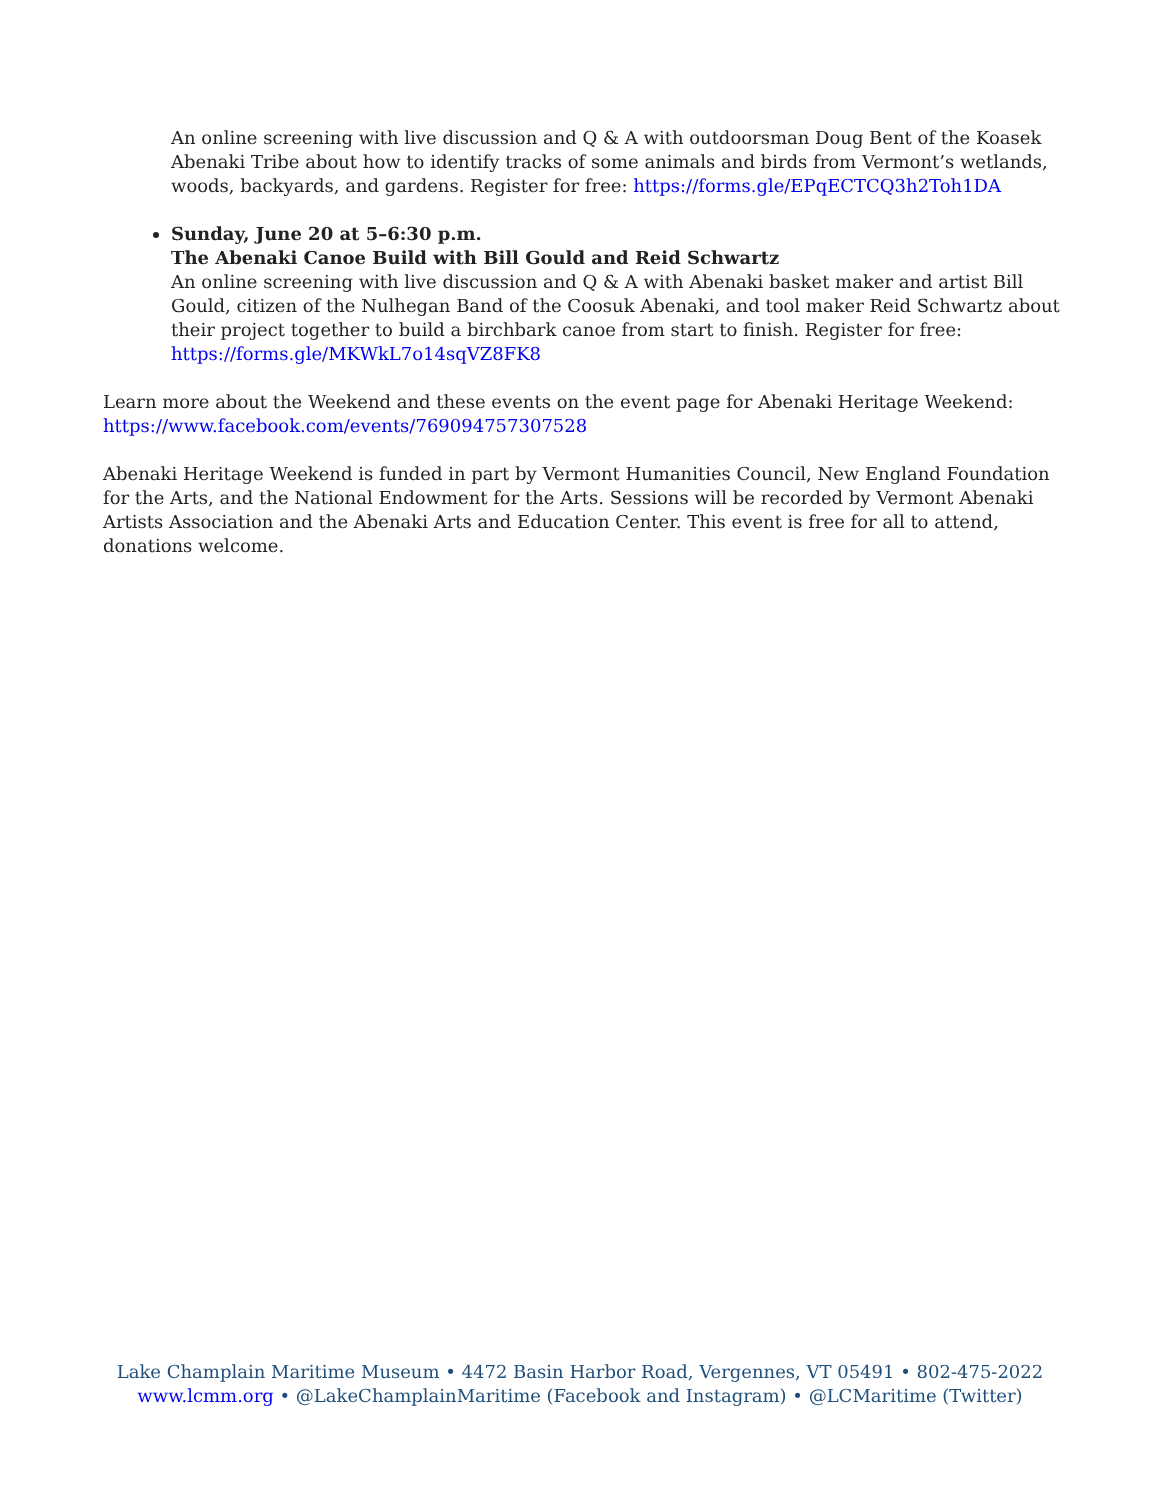An online screening with live discussion and Q & A with outdoorsman Doug Bent of the Koasek Abenaki Tribe about how to identify tracks of some animals and birds from Vermont’s wetlands, woods, backyards, and gardens. Register for free: https://forms.gle/EPqECTCQ3h2Toh1DA
Sunday, June 20 at 5–6:30 p.m.
The Abenaki Canoe Build with Bill Gould and Reid Schwartz
An online screening with live discussion and Q & A with Abenaki basket maker and artist Bill Gould, citizen of the Nulhegan Band of the Coosuk Abenaki, and tool maker Reid Schwartz about their project together to build a birchbark canoe from start to finish. Register for free: https://forms.gle/MKWkL7o14sqVZ8FK8
Learn more about the Weekend and these events on the event page for Abenaki Heritage Weekend: https://www.facebook.com/events/769094757307528
Abenaki Heritage Weekend is funded in part by Vermont Humanities Council, New England Foundation for the Arts, and the National Endowment for the Arts. Sessions will be recorded by Vermont Abenaki Artists Association and the Abenaki Arts and Education Center. This event is free for all to attend, donations welcome.
Lake Champlain Maritime Museum • 4472 Basin Harbor Road, Vergennes, VT 05491 • 802-475-2022
www.lcmm.org • @LakeChamplainMaritime (Facebook and Instagram) • @LCMaritime (Twitter)